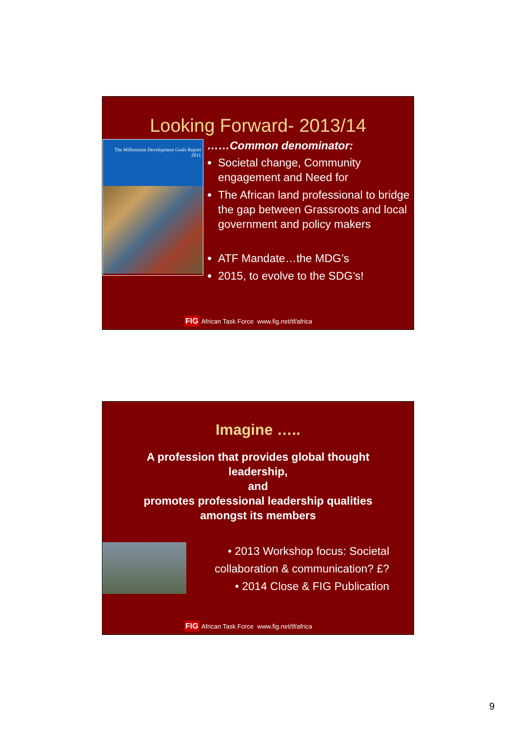Looking Forward- 2013/14
The Millennium Development Goals Report
2011
……Common denominator:
Societal change, Community engagement and Need for
The African land professional to bridge the gap between Grassroots and local government and policy makers
ATF Mandate…the MDG’s
2015, to evolve to the SDG’s!
FIG African Task Force www.fig.net/tf/africa
Imagine …..
A profession that provides global thought
leadership,
and
promotes professional leadership qualities
amongst its members
• 2013 Workshop focus: Societal collaboration & communication? £?
• 2014 Close & FIG Publication
FIG African Task Force www.fig.net/tf/africa
9